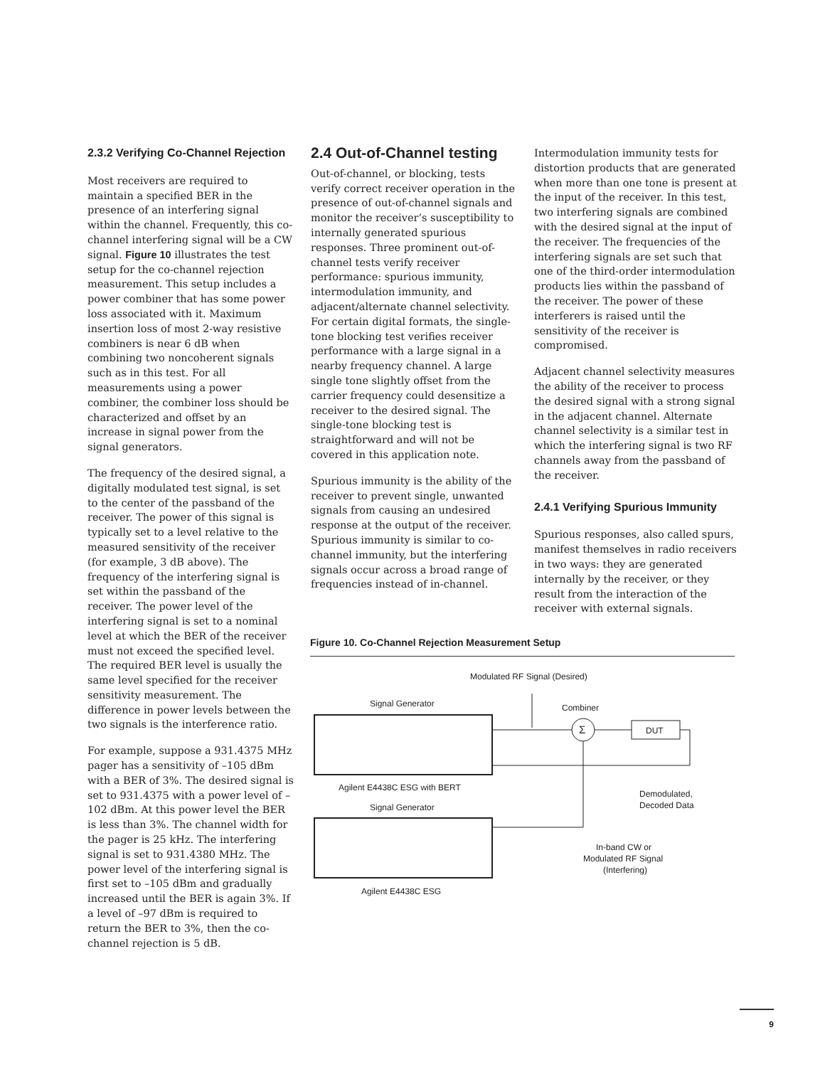2.3.2 Verifying Co-Channel Rejection
Most receivers are required to maintain a specified BER in the presence of an interfering signal within the channel. Frequently, this co-channel interfering signal will be a CW signal. Figure 10 illustrates the test setup for the co-channel rejection measurement. This setup includes a power combiner that has some power loss associated with it. Maximum insertion loss of most 2-way resistive combiners is near 6 dB when combining two noncoherent signals such as in this test. For all measurements using a power combiner, the combiner loss should be characterized and offset by an increase in signal power from the signal generators.
The frequency of the desired signal, a digitally modulated test signal, is set to the center of the passband of the receiver. The power of this signal is typically set to a level relative to the measured sensitivity of the receiver (for example, 3 dB above). The frequency of the interfering signal is set within the passband of the receiver. The power level of the interfering signal is set to a nominal level at which the BER of the receiver must not exceed the specified level. The required BER level is usually the same level specified for the receiver sensitivity measurement. The difference in power levels between the two signals is the interference ratio.
For example, suppose a 931.4375 MHz pager has a sensitivity of –105 dBm with a BER of 3%. The desired signal is set to 931.4375 with a power level of –102 dBm. At this power level the BER is less than 3%. The channel width for the pager is 25 kHz. The interfering signal is set to 931.4380 MHz. The power level of the interfering signal is first set to –105 dBm and gradually increased until the BER is again 3%. If a level of –97 dBm is required to return the BER to 3%, then the co-channel rejection is 5 dB.
2.4 Out-of-Channel testing
Out-of-channel, or blocking, tests verify correct receiver operation in the presence of out-of-channel signals and monitor the receiver’s susceptibility to internally generated spurious responses. Three prominent out-of-channel tests verify receiver performance: spurious immunity, intermodulation immunity, and adjacent/alternate channel selectivity. For certain digital formats, the single-tone blocking test verifies receiver performance with a large signal in a nearby frequency channel. A large single tone slightly offset from the carrier frequency could desensitize a receiver to the desired signal. The single-tone blocking test is straightforward and will not be covered in this application note.
Spurious immunity is the ability of the receiver to prevent single, unwanted signals from causing an undesired response at the output of the receiver. Spurious immunity is similar to co-channel immunity, but the interfering signals occur across a broad range of frequencies instead of in-channel.
Intermodulation immunity tests for distortion products that are generated when more than one tone is present at the input of the receiver. In this test, two interfering signals are combined with the desired signal at the input of the receiver. The frequencies of the interfering signals are set such that one of the third-order intermodulation products lies within the passband of the receiver. The power of these interferers is raised until the sensitivity of the receiver is compromised.
Adjacent channel selectivity measures the ability of the receiver to process the desired signal with a strong signal in the adjacent channel. Alternate channel selectivity is a similar test in which the interfering signal is two RF channels away from the passband of the receiver.
2.4.1 Verifying Spurious Immunity
Spurious responses, also called spurs, manifest themselves in radio receivers in two ways: they are generated internally by the receiver, or they result from the interaction of the receiver with external signals.
Figure 10. Co-Channel Rejection Measurement Setup
Modulated RF Signal (Desired)
Signal Generator
Combiner
Σ
DUT
Agilent E4438C ESG with BERT
Signal Generator
Demodulated,
Decoded Data
In-band CW or
Modulated RF Signal
(Interfering)
Agilent E4438C ESG
9